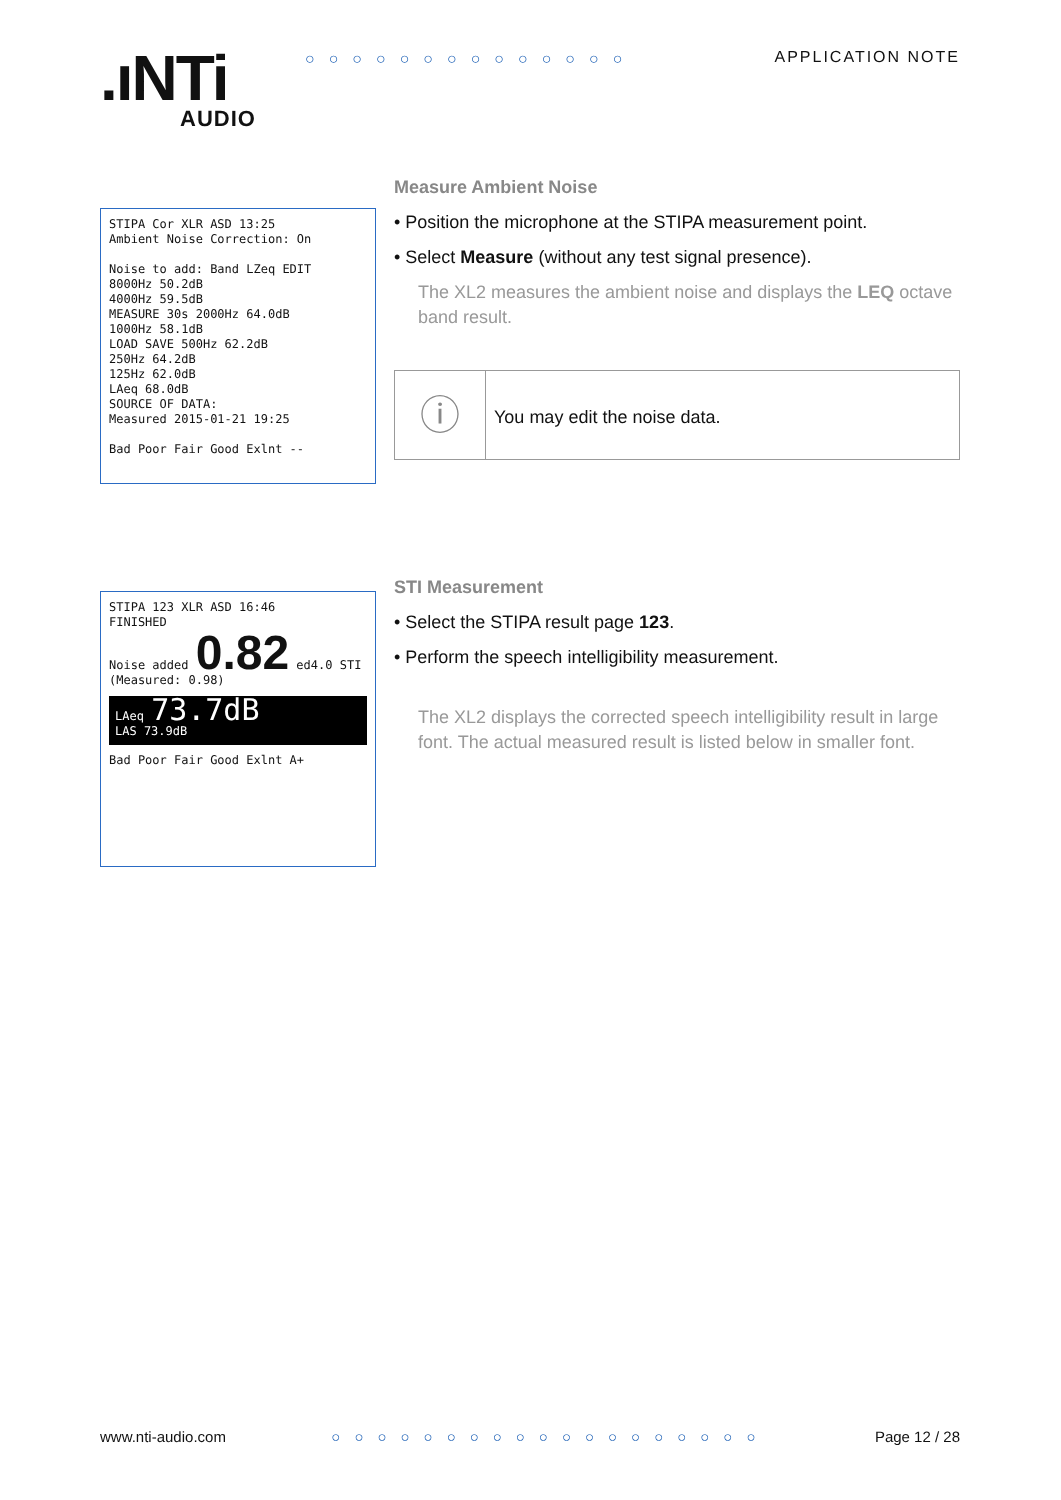.ıNTi
AUDIO
○○○○○○○○○○○○○○ APPLICATION NOTE
STIPA Cor XLR ASD 13:25
Ambient Noise Correction: On
Noise to add: Band LZeq EDIT
8000Hz 50.2dB
4000Hz 59.5dB
MEASURE 30s 2000Hz 64.0dB
1000Hz 58.1dB
LOAD SAVE 500Hz 62.2dB
250Hz 64.2dB
125Hz 62.0dB
LAeq 68.0dB
SOURCE OF DATA:
Measured 2015-01-21 19:25
Bad Poor Fair Good Exlnt --
Measure Ambient Noise
• Position the microphone at the STIPA measurement point.
• Select Measure (without any test signal presence).
The XL2 measures the ambient noise and displays the LEQ octave band result.
ⓘ
You may edit the noise data.
STIPA 123 XLR ASD 16:46
FINISHED
Noise added 0.82 ed4.0 STI
(Measured: 0.98)
LAeq 73.7dB
LAS 73.9dB
Bad Poor Fair Good Exlnt A+
STI Measurement
• Select the STIPA result page 123.
• Perform the speech intelligibility measurement.
The XL2 displays the corrected speech intelligibility result in large font. The actual measured result is listed below in smaller font.
www.nti-audio.com ○○○○○○○○○○○○○○○○○○○ Page 12 / 28